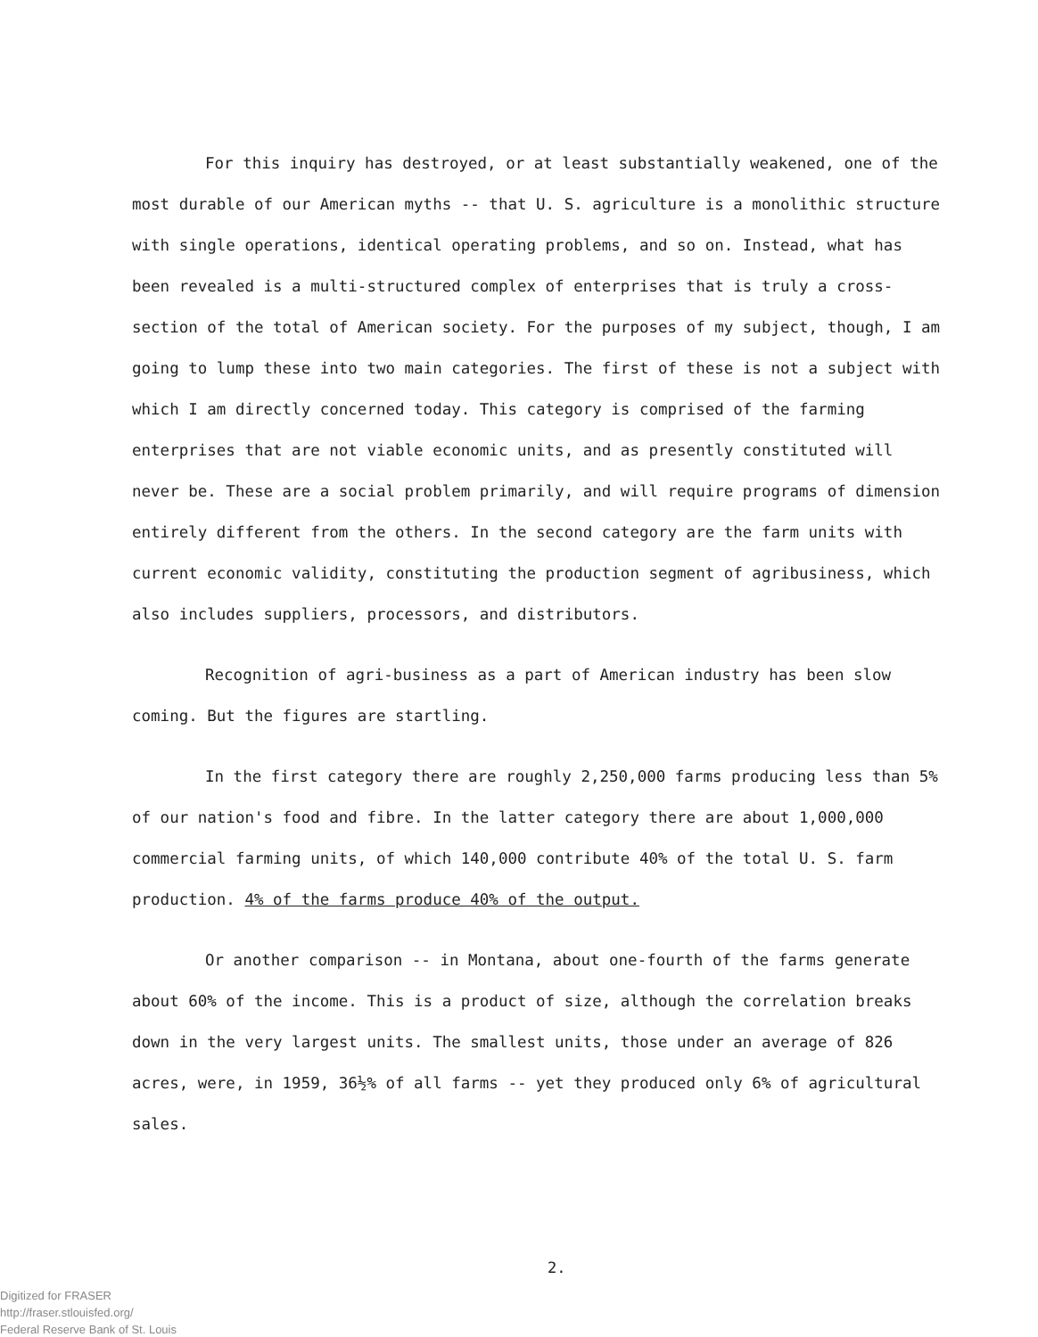For this inquiry has destroyed, or at least substantially weakened, one of the most durable of our American myths -- that U. S. agriculture is a monolithic structure with single operations, identical operating problems, and so on. Instead, what has been revealed is a multi-structured complex of enterprises that is truly a cross-section of the total of American society. For the purposes of my subject, though, I am going to lump these into two main categories. The first of these is not a subject with which I am directly concerned today. This category is comprised of the farming enterprises that are not viable economic units, and as presently constituted will never be. These are a social problem primarily, and will require programs of dimension entirely different from the others. In the second category are the farm units with current economic validity, constituting the production segment of agribusiness, which also includes suppliers, processors, and distributors.
Recognition of agri-business as a part of American industry has been slow coming. But the figures are startling.
In the first category there are roughly 2,250,000 farms producing less than 5% of our nation's food and fibre. In the latter category there are about 1,000,000 commercial farming units, of which 140,000 contribute 40% of the total U. S. farm production. 4% of the farms produce 40% of the output.
Or another comparison -- in Montana, about one-fourth of the farms generate about 60% of the income. This is a product of size, although the correlation breaks down in the very largest units. The smallest units, those under an average of 826 acres, were, in 1959, 36½% of all farms -- yet they produced only 6% of agricultural sales.
2.
Digitized for FRASER
http://fraser.stlouisfed.org/
Federal Reserve Bank of St. Louis